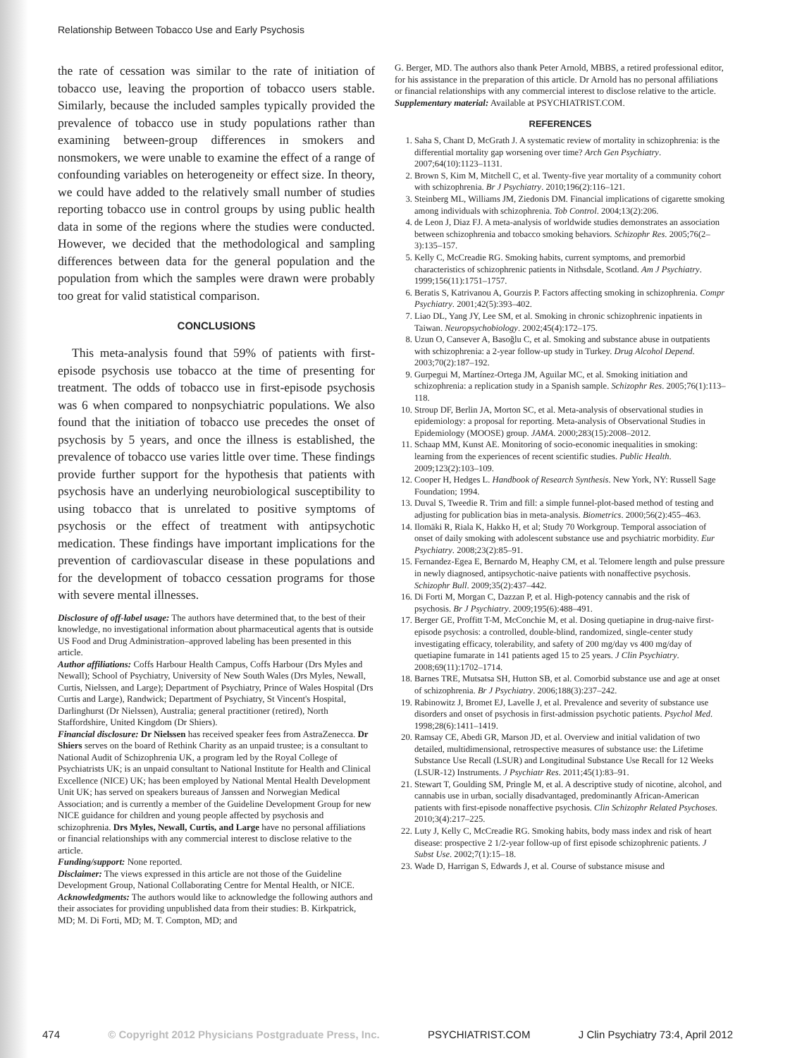Relationship Between Tobacco Use and Early Psychosis
the rate of cessation was similar to the rate of initiation of tobacco use, leaving the proportion of tobacco users stable. Similarly, because the included samples typically provided the prevalence of tobacco use in study populations rather than examining between-group differences in smokers and nonsmokers, we were unable to examine the effect of a range of confounding variables on heterogeneity or effect size. In theory, we could have added to the relatively small number of studies reporting tobacco use in control groups by using public health data in some of the regions where the studies were conducted. However, we decided that the methodological and sampling differences between data for the general population and the population from which the samples were drawn were probably too great for valid statistical comparison.
CONCLUSIONS
This meta-analysis found that 59% of patients with first-episode psychosis use tobacco at the time of presenting for treatment. The odds of tobacco use in first-episode psychosis was 6 when compared to nonpsychiatric populations. We also found that the initiation of tobacco use precedes the onset of psychosis by 5 years, and once the illness is established, the prevalence of tobacco use varies little over time. These findings provide further support for the hypothesis that patients with psychosis have an underlying neurobiological susceptibility to using tobacco that is unrelated to positive symptoms of psychosis or the effect of treatment with antipsychotic medication. These findings have important implications for the prevention of cardiovascular disease in these populations and for the development of tobacco cessation programs for those with severe mental illnesses.
Disclosure of off-label usage: The authors have determined that, to the best of their knowledge, no investigational information about pharmaceutical agents that is outside US Food and Drug Administration–approved labeling has been presented in this article.
Author affiliations: Coffs Harbour Health Campus, Coffs Harbour (Drs Myles and Newall); School of Psychiatry, University of New South Wales (Drs Myles, Newall, Curtis, Nielssen, and Large); Department of Psychiatry, Prince of Wales Hospital (Drs Curtis and Large), Randwick; Department of Psychiatry, St Vincent's Hospital, Darlinghurst (Dr Nielssen), Australia; general practitioner (retired), North Staffordshire, United Kingdom (Dr Shiers).
Financial disclosure: Dr Nielssen has received speaker fees from AstraZenecca. Dr Shiers serves on the board of Rethink Charity as an unpaid trustee; is a consultant to National Audit of Schizophrenia UK, a program led by the Royal College of Psychiatrists UK; is an unpaid consultant to National Institute for Health and Clinical Excellence (NICE) UK; has been employed by National Mental Health Development Unit UK; has served on speakers bureaus of Janssen and Norwegian Medical Association; and is currently a member of the Guideline Development Group for new NICE guidance for children and young people affected by psychosis and schizophrenia. Drs Myles, Newall, Curtis, and Large have no personal affiliations or financial relationships with any commercial interest to disclose relative to the article.
Funding/support: None reported.
Disclaimer: The views expressed in this article are not those of the Guideline Development Group, National Collaborating Centre for Mental Health, or NICE.
Acknowledgments: The authors would like to acknowledge the following authors and their associates for providing unpublished data from their studies: B. Kirkpatrick, MD; M. Di Forti, MD; M. T. Compton, MD; and
G. Berger, MD. The authors also thank Peter Arnold, MBBS, a retired professional editor, for his assistance in the preparation of this article. Dr Arnold has no personal affiliations or financial relationships with any commercial interest to disclose relative to the article.
Supplementary material: Available at PSYCHIATRIST.COM.
REFERENCES
1. Saha S, Chant D, McGrath J. A systematic review of mortality in schizophrenia: is the differential mortality gap worsening over time? Arch Gen Psychiatry. 2007;64(10):1123–1131.
2. Brown S, Kim M, Mitchell C, et al. Twenty-five year mortality of a community cohort with schizophrenia. Br J Psychiatry. 2010;196(2):116–121.
3. Steinberg ML, Williams JM, Ziedonis DM. Financial implications of cigarette smoking among individuals with schizophrenia. Tob Control. 2004;13(2):206.
4. de Leon J, Diaz FJ. A meta-analysis of worldwide studies demonstrates an association between schizophrenia and tobacco smoking behaviors. Schizophr Res. 2005;76(2–3):135–157.
5. Kelly C, McCreadie RG. Smoking habits, current symptoms, and premorbid characteristics of schizophrenic patients in Nithsdale, Scotland. Am J Psychiatry. 1999;156(11):1751–1757.
6. Beratis S, Katrivanou A, Gourzis P. Factors affecting smoking in schizophrenia. Compr Psychiatry. 2001;42(5):393–402.
7. Liao DL, Yang JY, Lee SM, et al. Smoking in chronic schizophrenic inpatients in Taiwan. Neuropsychobiology. 2002;45(4):172–175.
8. Uzun O, Cansever A, Basoğlu C, et al. Smoking and substance abuse in outpatients with schizophrenia: a 2-year follow-up study in Turkey. Drug Alcohol Depend. 2003;70(2):187–192.
9. Gurpegui M, Martínez-Ortega JM, Aguilar MC, et al. Smoking initiation and schizophrenia: a replication study in a Spanish sample. Schizophr Res. 2005;76(1):113–118.
10. Stroup DF, Berlin JA, Morton SC, et al. Meta-analysis of observational studies in epidemiology: a proposal for reporting. Meta-analysis of Observational Studies in Epidemiology (MOOSE) group. JAMA. 2000;283(15):2008–2012.
11. Schaap MM, Kunst AE. Monitoring of socio-economic inequalities in smoking: learning from the experiences of recent scientific studies. Public Health. 2009;123(2):103–109.
12. Cooper H, Hedges L. Handbook of Research Synthesis. New York, NY: Russell Sage Foundation; 1994.
13. Duval S, Tweedie R. Trim and fill: a simple funnel-plot-based method of testing and adjusting for publication bias in meta-analysis. Biometrics. 2000;56(2):455–463.
14. Ilomäki R, Riala K, Hakko H, et al; Study 70 Workgroup. Temporal association of onset of daily smoking with adolescent substance use and psychiatric morbidity. Eur Psychiatry. 2008;23(2):85–91.
15. Fernandez-Egea E, Bernardo M, Heaphy CM, et al. Telomere length and pulse pressure in newly diagnosed, antipsychotic-naive patients with nonaffective psychosis. Schizophr Bull. 2009;35(2):437–442.
16. Di Forti M, Morgan C, Dazzan P, et al. High-potency cannabis and the risk of psychosis. Br J Psychiatry. 2009;195(6):488–491.
17. Berger GE, Proffitt T-M, McConchie M, et al. Dosing quetiapine in drug-naive first-episode psychosis: a controlled, double-blind, randomized, single-center study investigating efficacy, tolerability, and safety of 200 mg/day vs 400 mg/day of quetiapine fumarate in 141 patients aged 15 to 25 years. J Clin Psychiatry. 2008;69(11):1702–1714.
18. Barnes TRE, Mutsatsa SH, Hutton SB, et al. Comorbid substance use and age at onset of schizophrenia. Br J Psychiatry. 2006;188(3):237–242.
19. Rabinowitz J, Bromet EJ, Lavelle J, et al. Prevalence and severity of substance use disorders and onset of psychosis in first-admission psychotic patients. Psychol Med. 1998;28(6):1411–1419.
20. Ramsay CE, Abedi GR, Marson JD, et al. Overview and initial validation of two detailed, multidimensional, retrospective measures of substance use: the Lifetime Substance Use Recall (LSUR) and Longitudinal Substance Use Recall for 12 Weeks (LSUR-12) Instruments. J Psychiatr Res. 2011;45(1):83–91.
21. Stewart T, Goulding SM, Pringle M, et al. A descriptive study of nicotine, alcohol, and cannabis use in urban, socially disadvantaged, predominantly African-American patients with first-episode nonaffective psychosis. Clin Schizophr Related Psychoses. 2010;3(4):217–225.
22. Luty J, Kelly C, McCreadie RG. Smoking habits, body mass index and risk of heart disease: prospective 2 1/2-year follow-up of first episode schizophrenic patients. J Subst Use. 2002;7(1):15–18.
23. Wade D, Harrigan S, Edwards J, et al. Course of substance misuse and
474 © Copyright 2012 Physicians Postgraduate Press, Inc. PSYCHIATRIST.COM J Clin Psychiatry 73:4, April 2012